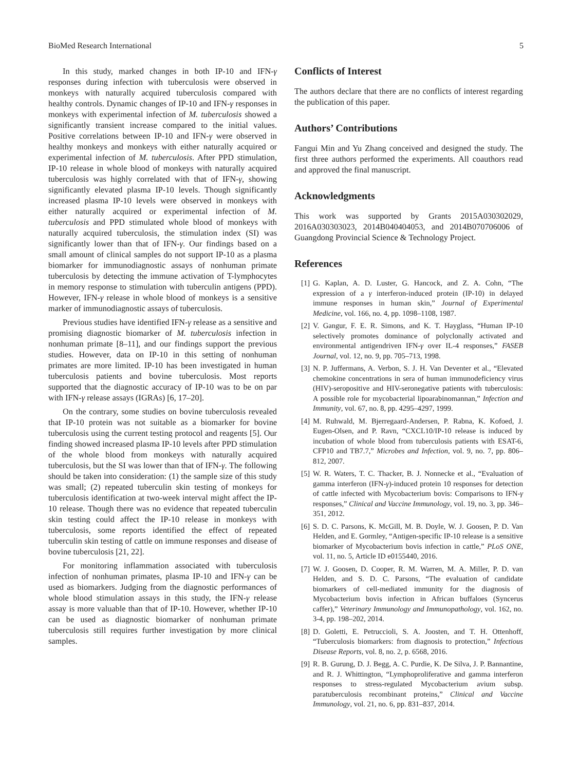BioMed Research International 5
In this study, marked changes in both IP-10 and IFN-γ responses during infection with tuberculosis were observed in monkeys with naturally acquired tuberculosis compared with healthy controls. Dynamic changes of IP-10 and IFN-γ responses in monkeys with experimental infection of M. tuberculosis showed a significantly transient increase compared to the initial values. Positive correlations between IP-10 and IFN-γ were observed in healthy monkeys and monkeys with either naturally acquired or experimental infection of M. tuberculosis. After PPD stimulation, IP-10 release in whole blood of monkeys with naturally acquired tuberculosis was highly correlated with that of IFN-γ, showing significantly elevated plasma IP-10 levels. Though significantly increased plasma IP-10 levels were observed in monkeys with either naturally acquired or experimental infection of M. tuberculosis and PPD stimulated whole blood of monkeys with naturally acquired tuberculosis, the stimulation index (SI) was significantly lower than that of IFN-γ. Our findings based on a small amount of clinical samples do not support IP-10 as a plasma biomarker for immunodiagnostic assays of nonhuman primate tuberculosis by detecting the immune activation of T-lymphocytes in memory response to stimulation with tuberculin antigens (PPD). However, IFN-γ release in whole blood of monkeys is a sensitive marker of immunodiagnostic assays of tuberculosis.
Previous studies have identified IFN-γ release as a sensitive and promising diagnostic biomarker of M. tuberculosis infection in nonhuman primate [8–11], and our findings support the previous studies. However, data on IP-10 in this setting of nonhuman primates are more limited. IP-10 has been investigated in human tuberculosis patients and bovine tuberculosis. Most reports supported that the diagnostic accuracy of IP-10 was to be on par with IFN-γ release assays (IGRAs) [6, 17–20].
On the contrary, some studies on bovine tuberculosis revealed that IP-10 protein was not suitable as a biomarker for bovine tuberculosis using the current testing protocol and reagents [5]. Our finding showed increased plasma IP-10 levels after PPD stimulation of the whole blood from monkeys with naturally acquired tuberculosis, but the SI was lower than that of IFN-γ. The following should be taken into consideration: (1) the sample size of this study was small; (2) repeated tuberculin skin testing of monkeys for tuberculosis identification at two-week interval might affect the IP-10 release. Though there was no evidence that repeated tuberculin skin testing could affect the IP-10 release in monkeys with tuberculosis, some reports identified the effect of repeated tuberculin skin testing of cattle on immune responses and disease of bovine tuberculosis [21, 22].
For monitoring inflammation associated with tuberculosis infection of nonhuman primates, plasma IP-10 and IFN-γ can be used as biomarkers. Judging from the diagnostic performances of whole blood stimulation assays in this study, the IFN-γ release assay is more valuable than that of IP-10. However, whether IP-10 can be used as diagnostic biomarker of nonhuman primate tuberculosis still requires further investigation by more clinical samples.
Conflicts of Interest
The authors declare that there are no conflicts of interest regarding the publication of this paper.
Authors’ Contributions
Fangui Min and Yu Zhang conceived and designed the study. The first three authors performed the experiments. All coauthors read and approved the final manuscript.
Acknowledgments
This work was supported by Grants 2015A030302029, 2016A030303023, 2014B040404053, and 2014B070706006 of Guangdong Provincial Science & Technology Project.
References
[1] G. Kaplan, A. D. Luster, G. Hancock, and Z. A. Cohn, “The expression of a γ interferon-induced protein (IP-10) in delayed immune responses in human skin,” Journal of Experimental Medicine, vol. 166, no. 4, pp. 1098–1108, 1987.
[2] V. Gangur, F. E. R. Simons, and K. T. Hayglass, “Human IP-10 selectively promotes dominance of polyclonally activated and environmental antigendriven IFN-γ over IL-4 responses,” FASEB Journal, vol. 12, no. 9, pp. 705–713, 1998.
[3] N. P. Juffermans, A. Verbon, S. J. H. Van Deventer et al., “Elevated chemokine concentrations in sera of human immunodeficiency virus (HIV)-seropositive and HIV-seronegative patients with tuberculosis: A possible role for mycobacterial lipoarabinomannan,” Infection and Immunity, vol. 67, no. 8, pp. 4295–4297, 1999.
[4] M. Ruhwald, M. Bjerregaard-Andersen, P. Rabna, K. Kofoed, J. Eugen-Olsen, and P. Ravn, “CXCL10/IP-10 release is induced by incubation of whole blood from tuberculosis patients with ESAT-6, CFP10 and TB7.7,” Microbes and Infection, vol. 9, no. 7, pp. 806–812, 2007.
[5] W. R. Waters, T. C. Thacker, B. J. Nonnecke et al., “Evaluation of gamma interferon (IFN-γ)-induced protein 10 responses for detection of cattle infected with Mycobacterium bovis: Comparisons to IFN-γ responses,” Clinical and Vaccine Immunology, vol. 19, no. 3, pp. 346–351, 2012.
[6] S. D. C. Parsons, K. McGill, M. B. Doyle, W. J. Goosen, P. D. Van Helden, and E. Gormley, “Antigen-specific IP-10 release is a sensitive biomarker of Mycobacterium bovis infection in cattle,” PLoS ONE, vol. 11, no. 5, Article ID e0155440, 2016.
[7] W. J. Goosen, D. Cooper, R. M. Warren, M. A. Miller, P. D. van Helden, and S. D. C. Parsons, “The evaluation of candidate biomarkers of cell-mediated immunity for the diagnosis of Mycobacterium bovis infection in African buffaloes (Syncerus caffer),” Veterinary Immunology and Immunopathology, vol. 162, no. 3-4, pp. 198–202, 2014.
[8] D. Goletti, E. Petruccioli, S. A. Joosten, and T. H. Ottenhoff, “Tuberculosis biomarkers: from diagnosis to protection,” Infectious Disease Reports, vol. 8, no. 2, p. 6568, 2016.
[9] R. B. Gurung, D. J. Begg, A. C. Purdie, K. De Silva, J. P. Bannantine, and R. J. Whittington, “Lymphoproliferative and gamma interferon responses to stress-regulated Mycobacterium avium subsp. paratuberculosis recombinant proteins,” Clinical and Vaccine Immunology, vol. 21, no. 6, pp. 831–837, 2014.